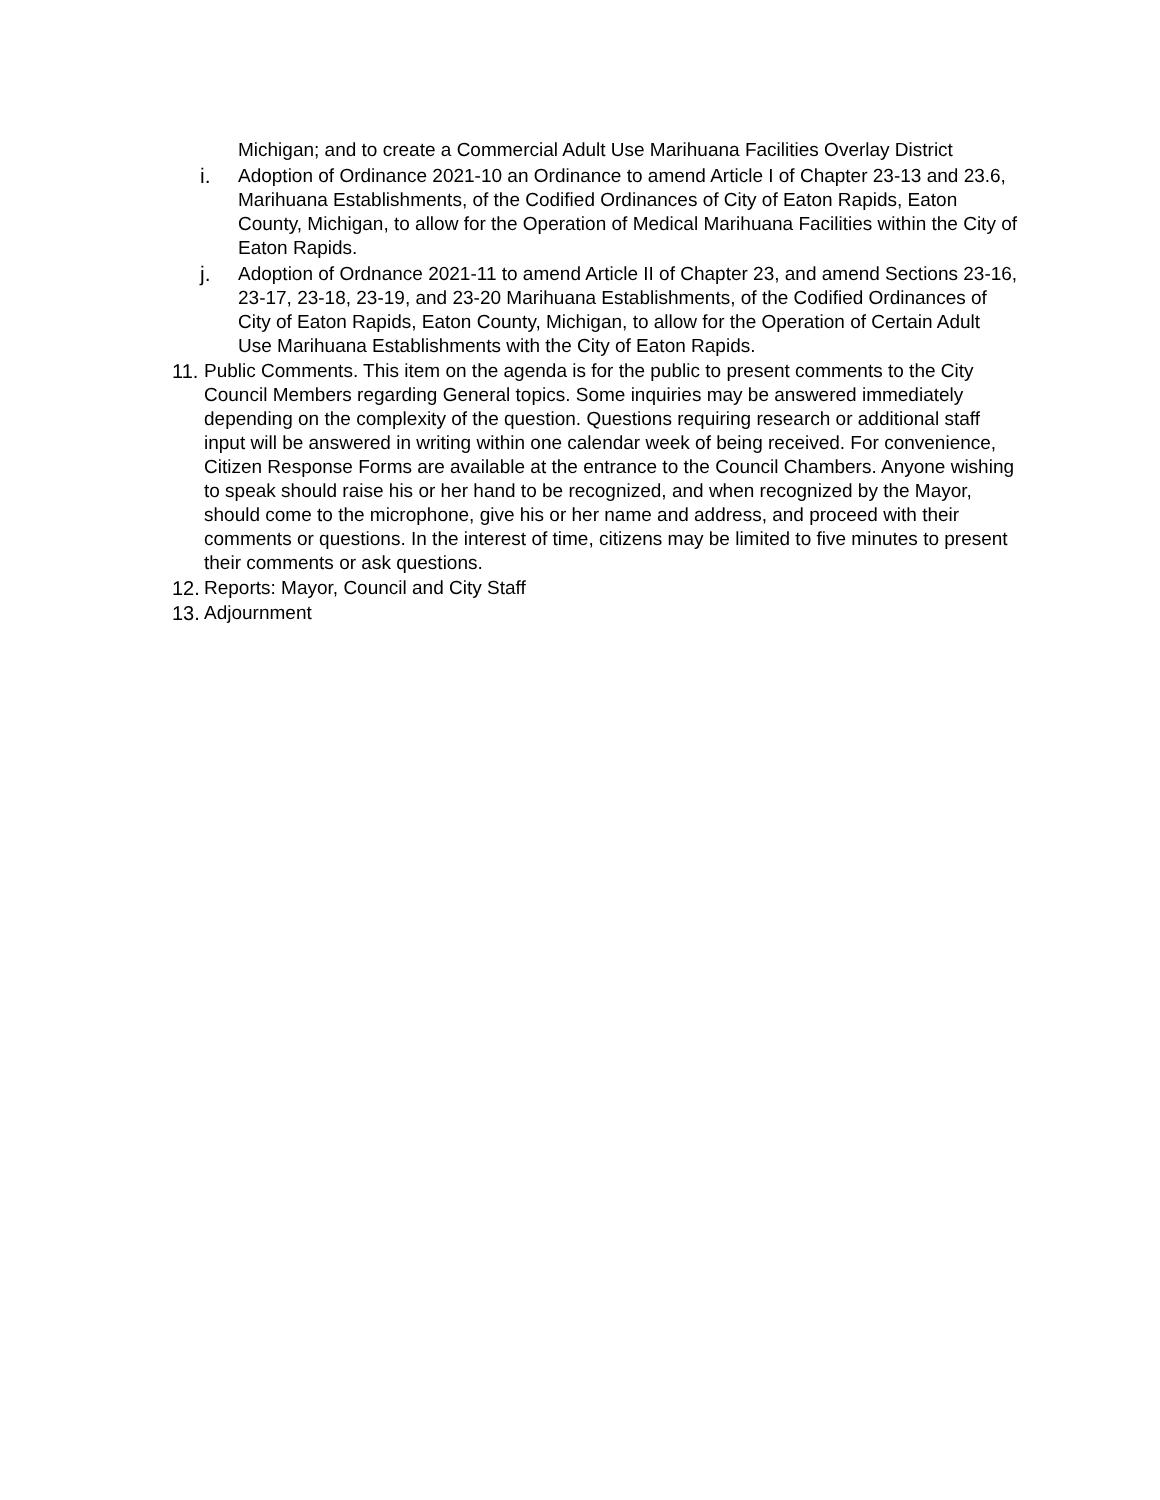Michigan; and to create a Commercial Adult Use Marihuana Facilities Overlay District
i. Adoption of Ordinance 2021-10 an Ordinance to amend Article I of Chapter 23-13 and 23.6, Marihuana Establishments, of the Codified Ordinances of City of Eaton Rapids, Eaton County, Michigan, to allow for the Operation of Medical Marihuana Facilities within the City of Eaton Rapids.
j. Adoption of Ordnance 2021-11 to amend Article II of Chapter 23, and amend Sections 23-16, 23-17, 23-18, 23-19, and 23-20 Marihuana Establishments, of the Codified Ordinances of City of Eaton Rapids, Eaton County, Michigan, to allow for the Operation of Certain Adult Use Marihuana Establishments with the City of Eaton Rapids.
11.
Public Comments. This item on the agenda is for the public to present comments to the City Council Members regarding General topics. Some inquiries may be answered immediately depending on the complexity of the question. Questions requiring research or additional staff input will be answered in writing within one calendar week of being received. For convenience, Citizen Response Forms are available at the entrance to the Council Chambers. Anyone wishing to speak should raise his or her hand to be recognized, and when recognized by the Mayor, should come to the microphone, give his or her name and address, and proceed with their comments or questions. In the interest of time, citizens may be limited to five minutes to present their comments or ask questions.
12.
Reports: Mayor, Council and City Staff
13.
Adjournment